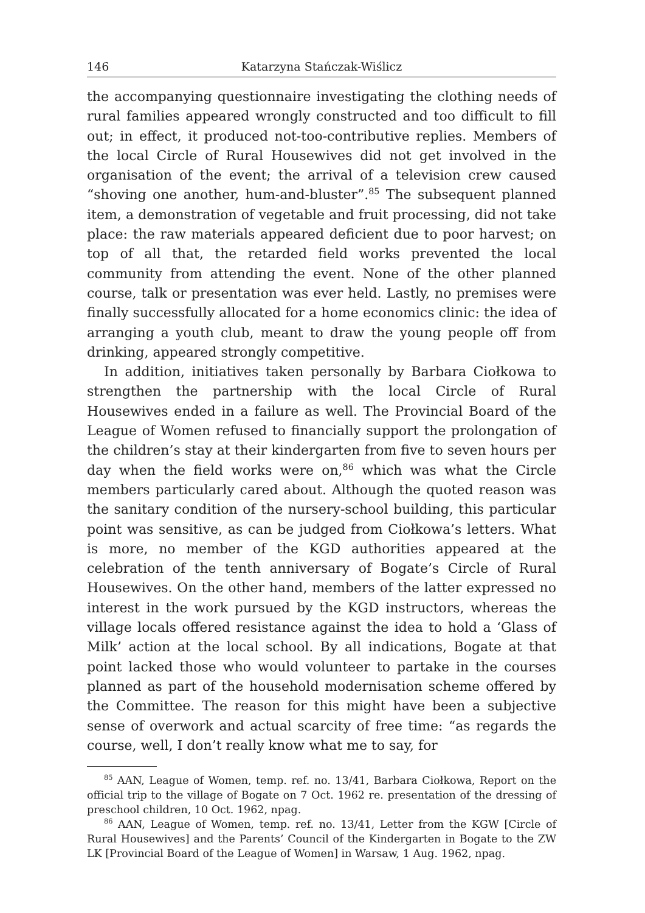146 Katarzyna Stańczak-Wiślicz
the accompanying questionnaire investigating the clothing needs of rural families appeared wrongly constructed and too difficult to fill out; in effect, it produced not-too-contributive replies. Members of the local Circle of Rural Housewives did not get involved in the organisation of the event; the arrival of a television crew caused “shoving one another, hum-and-bluster”.<sup>85</sup> The subsequent planned item, a demonstration of vegetable and fruit processing, did not take place: the raw materials appeared deficient due to poor harvest; on top of all that, the retarded field works prevented the local community from attending the event. None of the other planned course, talk or presentation was ever held. Lastly, no premises were finally successfully allocated for a home economics clinic: the idea of arranging a youth club, meant to draw the young people off from drinking, appeared strongly competitive.
In addition, initiatives taken personally by Barbara Ciołkowa to strengthen the partnership with the local Circle of Rural Housewives ended in a failure as well. The Provincial Board of the League of Women refused to financially support the prolongation of the children’s stay at their kindergarten from five to seven hours per day when the field works were on,<sup>86</sup> which was what the Circle members particularly cared about. Although the quoted reason was the sanitary condition of the nursery-school building, this particular point was sensitive, as can be judged from Ciołkowa’s letters. What is more, no member of the KGD authorities appeared at the celebration of the tenth anniversary of Bogate’s Circle of Rural Housewives. On the other hand, members of the latter expressed no interest in the work pursued by the KGD instructors, whereas the village locals offered resistance against the idea to hold a ‘Glass of Milk’ action at the local school. By all indications, Bogate at that point lacked those who would volunteer to partake in the courses planned as part of the household modernisation scheme offered by the Committee. The reason for this might have been a subjective sense of overwork and actual scarcity of free time: “as regards the course, well, I don’t really know what me to say, for
<sup>85</sup> AAN, League of Women, temp. ref. no. 13/41, Barbara Ciołkowa, Report on the official trip to the village of Bogate on 7 Oct. 1962 re. presentation of the dressing of preschool children, 10 Oct. 1962, npag.
<sup>86</sup> AAN, League of Women, temp. ref. no. 13/41, Letter from the KGW [Circle of Rural Housewives] and the Parents’ Council of the Kindergarten in Bogate to the ZW LK [Provincial Board of the League of Women] in Warsaw, 1 Aug. 1962, npag.